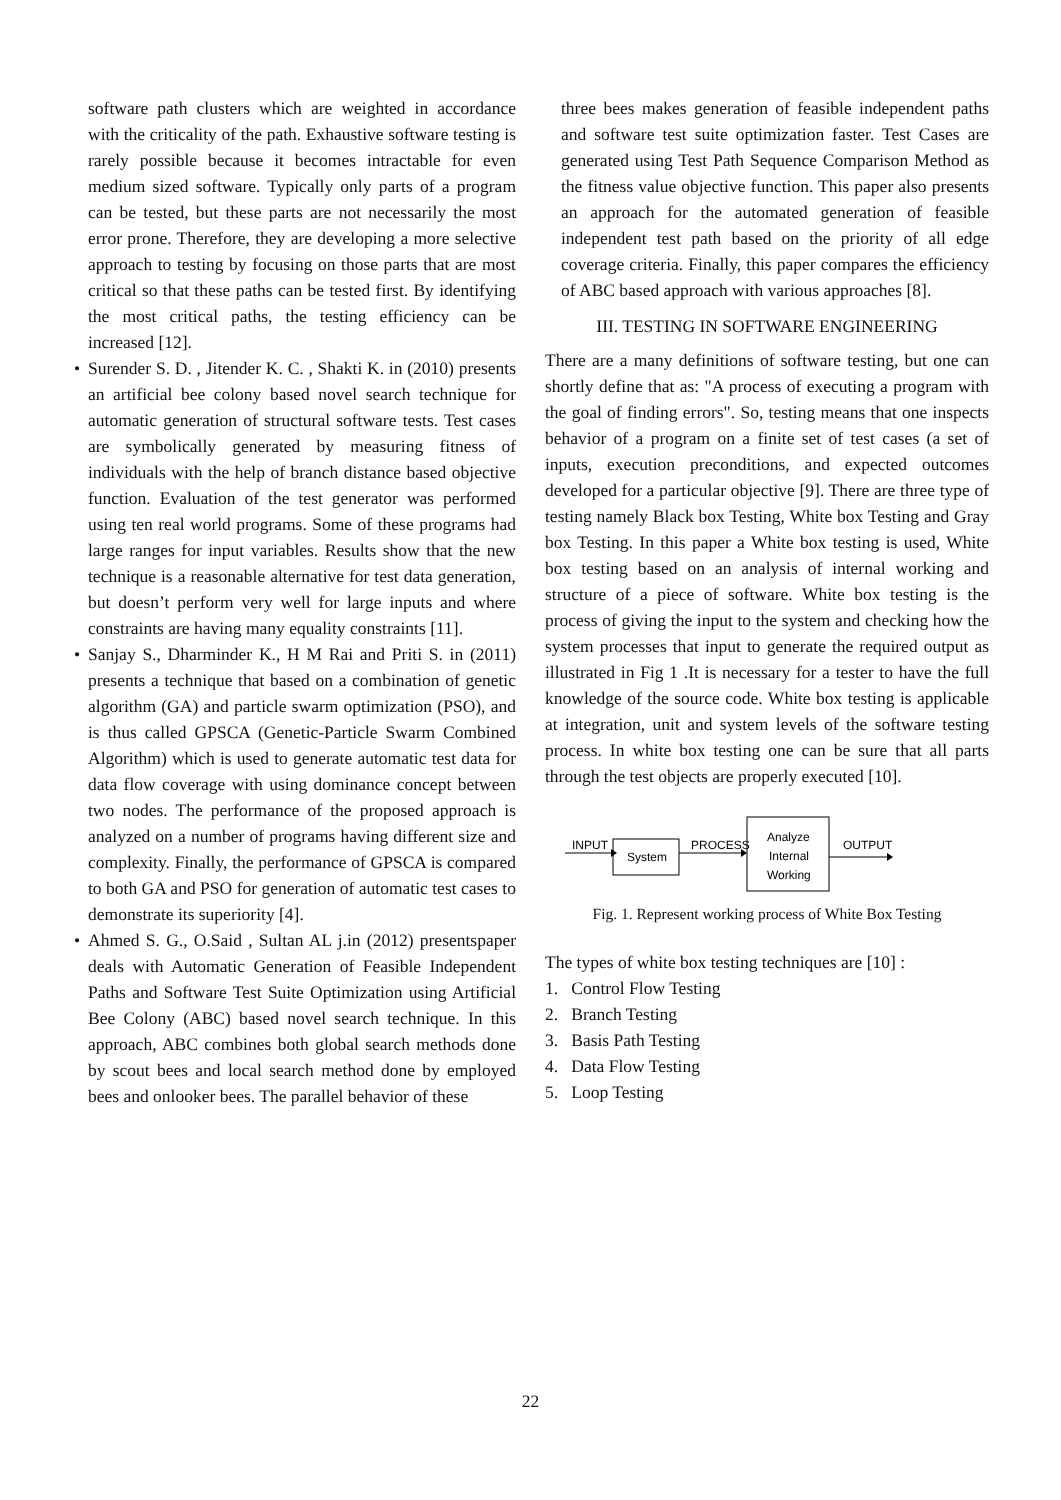software path clusters which are weighted in accordance with the criticality of the path. Exhaustive software testing is rarely possible because it becomes intractable for even medium sized software. Typically only parts of a program can be tested, but these parts are not necessarily the most error prone. Therefore, they are developing a more selective approach to testing by focusing on those parts that are most critical so that these paths can be tested first. By identifying the most critical paths, the testing efficiency can be increased [12].
• Surender S. D. , Jitender K. C. , Shakti K. in (2010) presents an artificial bee colony based novel search technique for automatic generation of structural software tests. Test cases are symbolically generated by measuring fitness of individuals with the help of branch distance based objective function. Evaluation of the test generator was performed using ten real world programs. Some of these programs had large ranges for input variables. Results show that the new technique is a reasonable alternative for test data generation, but doesn’t perform very well for large inputs and where constraints are having many equality constraints [11].
• Sanjay S., Dharminder K., H M Rai and Priti S. in (2011) presents a technique that based on a combination of genetic algorithm (GA) and particle swarm optimization (PSO), and is thus called GPSCA (Genetic-Particle Swarm Combined Algorithm) which is used to generate automatic test data for data flow coverage with using dominance concept between two nodes. The performance of the proposed approach is analyzed on a number of programs having different size and complexity. Finally, the performance of GPSCA is compared to both GA and PSO for generation of automatic test cases to demonstrate its superiority [4].
• Ahmed S. G., O.Said , Sultan AL j.in (2012) presentspaper deals with Automatic Generation of Feasible Independent Paths and Software Test Suite Optimization using Artificial Bee Colony (ABC) based novel search technique. In this approach, ABC combines both global search methods done by scout bees and local search method done by employed bees and onlooker bees. The parallel behavior of these
three bees makes generation of feasible independent paths and software test suite optimization faster. Test Cases are generated using Test Path Sequence Comparison Method as the fitness value objective function. This paper also presents an approach for the automated generation of feasible independent test path based on the priority of all edge coverage criteria. Finally, this paper compares the efficiency of ABC based approach with various approaches [8].
III. TESTING IN SOFTWARE ENGINEERING
There are a many definitions of software testing, but one can shortly define that as: "A process of executing a program with the goal of finding errors". So, testing means that one inspects behavior of a program on a finite set of test cases (a set of inputs, execution preconditions, and expected outcomes developed for a particular objective [9]. There are three type of testing namely Black box Testing, White box Testing and Gray box Testing. In this paper a White box testing is used, White box testing based on an analysis of internal working and structure of a piece of software. White box testing is the process of giving the input to the system and checking how the system processes that input to generate the required output as illustrated in Fig 1 .It is necessary for a tester to have the full knowledge of the source code. White box testing is applicable at integration, unit and system levels of the software testing process. In white box testing one can be sure that all parts through the test objects are properly executed [10].
INPUT
System
PROCESS
Analyze
Internal
Working
OUTPUT
Fig. 1. Represent working process of White Box Testing
The types of white box testing techniques are [10] :
1. Control Flow Testing
2. Branch Testing
3. Basis Path Testing
4. Data Flow Testing
5. Loop Testing
22